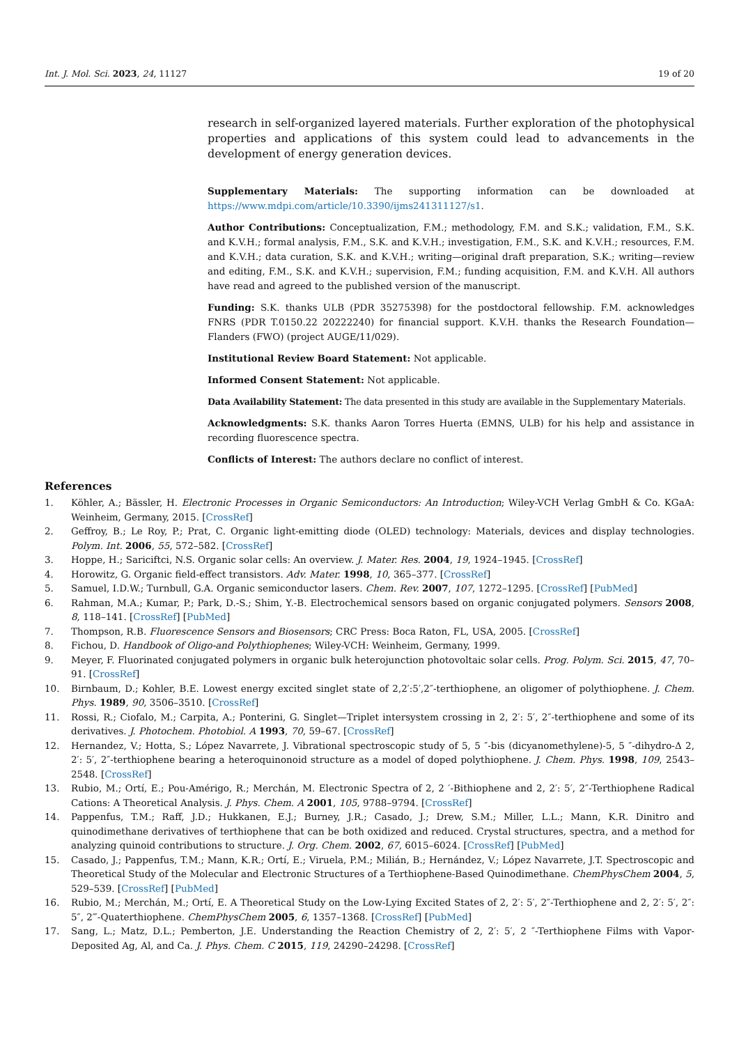Int. J. Mol. Sci. 2023, 24, 11127 19 of 20
research in self-organized layered materials. Further exploration of the photophysical properties and applications of this system could lead to advancements in the development of energy generation devices.
Supplementary Materials: The supporting information can be downloaded at https://www.mdpi.com/article/10.3390/ijms241311127/s1.
Author Contributions: Conceptualization, F.M.; methodology, F.M. and S.K.; validation, F.M., S.K. and K.V.H.; formal analysis, F.M., S.K. and K.V.H.; investigation, F.M., S.K. and K.V.H.; resources, F.M. and K.V.H.; data curation, S.K. and K.V.H.; writing—original draft preparation, S.K.; writing—review and editing, F.M., S.K. and K.V.H.; supervision, F.M.; funding acquisition, F.M. and K.V.H. All authors have read and agreed to the published version of the manuscript.
Funding: S.K. thanks ULB (PDR 35275398) for the postdoctoral fellowship. F.M. acknowledges FNRS (PDR T.0150.22 20222240) for financial support. K.V.H. thanks the Research Foundation—Flanders (FWO) (project AUGE/11/029).
Institutional Review Board Statement: Not applicable.
Informed Consent Statement: Not applicable.
Data Availability Statement: The data presented in this study are available in the Supplementary Materials.
Acknowledgments: S.K. thanks Aaron Torres Huerta (EMNS, ULB) for his help and assistance in recording fluorescence spectra.
Conflicts of Interest: The authors declare no conflict of interest.
References
1. Köhler, A.; Bässler, H. Electronic Processes in Organic Semiconductors: An Introduction; Wiley-VCH Verlag GmbH & Co. KGaA: Weinheim, Germany, 2015. [CrossRef]
2. Geffroy, B.; Le Roy, P.; Prat, C. Organic light-emitting diode (OLED) technology: Materials, devices and display technologies. Polym. Int. 2006, 55, 572–582. [CrossRef]
3. Hoppe, H.; Sariciftci, N.S. Organic solar cells: An overview. J. Mater. Res. 2004, 19, 1924–1945. [CrossRef]
4. Horowitz, G. Organic field-effect transistors. Adv. Mater. 1998, 10, 365–377. [CrossRef]
5. Samuel, I.D.W.; Turnbull, G.A. Organic semiconductor lasers. Chem. Rev. 2007, 107, 1272–1295. [CrossRef] [PubMed]
6. Rahman, M.A.; Kumar, P.; Park, D.-S.; Shim, Y.-B. Electrochemical sensors based on organic conjugated polymers. Sensors 2008, 8, 118–141. [CrossRef] [PubMed]
7. Thompson, R.B. Fluorescence Sensors and Biosensors; CRC Press: Boca Raton, FL, USA, 2005. [CrossRef]
8. Fichou, D. Handbook of Oligo-and Polythiophenes; Wiley-VCH: Weinheim, Germany, 1999.
9. Meyer, F. Fluorinated conjugated polymers in organic bulk heterojunction photovoltaic solar cells. Prog. Polym. Sci. 2015, 47, 70–91. [CrossRef]
10. Birnbaum, D.; Kohler, B.E. Lowest energy excited singlet state of 2,2′:5′,2″-terthiophene, an oligomer of polythiophene. J. Chem. Phys. 1989, 90, 3506–3510. [CrossRef]
11. Rossi, R.; Ciofalo, M.; Carpita, A.; Ponterini, G. Singlet—Triplet intersystem crossing in 2, 2′: 5′, 2″-terthiophene and some of its derivatives. J. Photochem. Photobiol. A 1993, 70, 59–67. [CrossRef]
12. Hernandez, V.; Hotta, S.; López Navarrete, J. Vibrational spectroscopic study of 5, 5 ″-bis (dicyanomethylene)-5, 5 ″-dihydro-Δ 2, 2′: 5′, 2″-terthiophene bearing a heteroquinonoid structure as a model of doped polythiophene. J. Chem. Phys. 1998, 109, 2543–2548. [CrossRef]
13. Rubio, M.; Ortí, E.; Pou-Amérigo, R.; Merchán, M. Electronic Spectra of 2, 2 ′-Bithiophene and 2, 2′: 5′, 2″-Terthiophene Radical Cations: A Theoretical Analysis. J. Phys. Chem. A 2001, 105, 9788–9794. [CrossRef]
14. Pappenfus, T.M.; Raff, J.D.; Hukkanen, E.J.; Burney, J.R.; Casado, J.; Drew, S.M.; Miller, L.L.; Mann, K.R. Dinitro and quinodimethane derivatives of terthiophene that can be both oxidized and reduced. Crystal structures, spectra, and a method for analyzing quinoid contributions to structure. J. Org. Chem. 2002, 67, 6015–6024. [CrossRef] [PubMed]
15. Casado, J.; Pappenfus, T.M.; Mann, K.R.; Ortí, E.; Viruela, P.M.; Milián, B.; Hernández, V.; López Navarrete, J.T. Spectroscopic and Theoretical Study of the Molecular and Electronic Structures of a Terthiophene-Based Quinodimethane. ChemPhysChem 2004, 5, 529–539. [CrossRef] [PubMed]
16. Rubio, M.; Merchán, M.; Ortí, E. A Theoretical Study on the Low-Lying Excited States of 2, 2′: 5′, 2″-Terthiophene and 2, 2′: 5′, 2″: 5″, 2‴-Quaterthiophene. ChemPhysChem 2005, 6, 1357–1368. [CrossRef] [PubMed]
17. Sang, L.; Matz, D.L.; Pemberton, J.E. Understanding the Reaction Chemistry of 2, 2′: 5′, 2 ″-Terthiophene Films with Vapor-Deposited Ag, Al, and Ca. J. Phys. Chem. C 2015, 119, 24290–24298. [CrossRef]